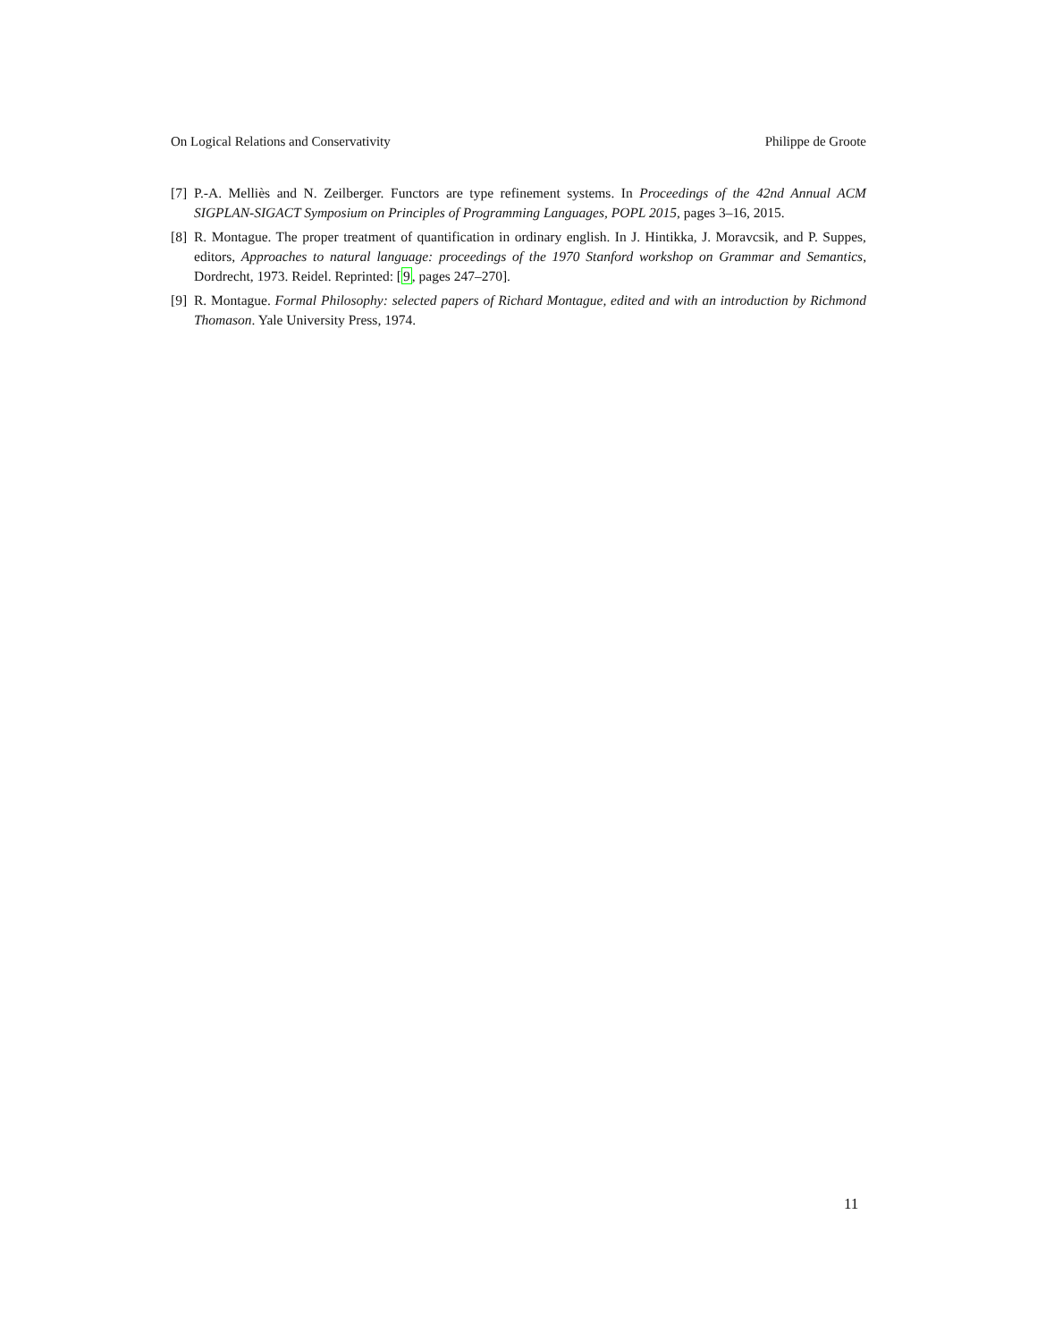On Logical Relations and Conservativity Philippe de Groote
[7] P.-A. Melliès and N. Zeilberger. Functors are type refinement systems. In Proceedings of the 42nd Annual ACM SIGPLAN-SIGACT Symposium on Principles of Programming Languages, POPL 2015, pages 3–16, 2015.
[8] R. Montague. The proper treatment of quantification in ordinary english. In J. Hintikka, J. Moravcsik, and P. Suppes, editors, Approaches to natural language: proceedings of the 1970 Stanford workshop on Grammar and Semantics, Dordrecht, 1973. Reidel. Reprinted: [9, pages 247–270].
[9] R. Montague. Formal Philosophy: selected papers of Richard Montague, edited and with an introduction by Richmond Thomason. Yale University Press, 1974.
11